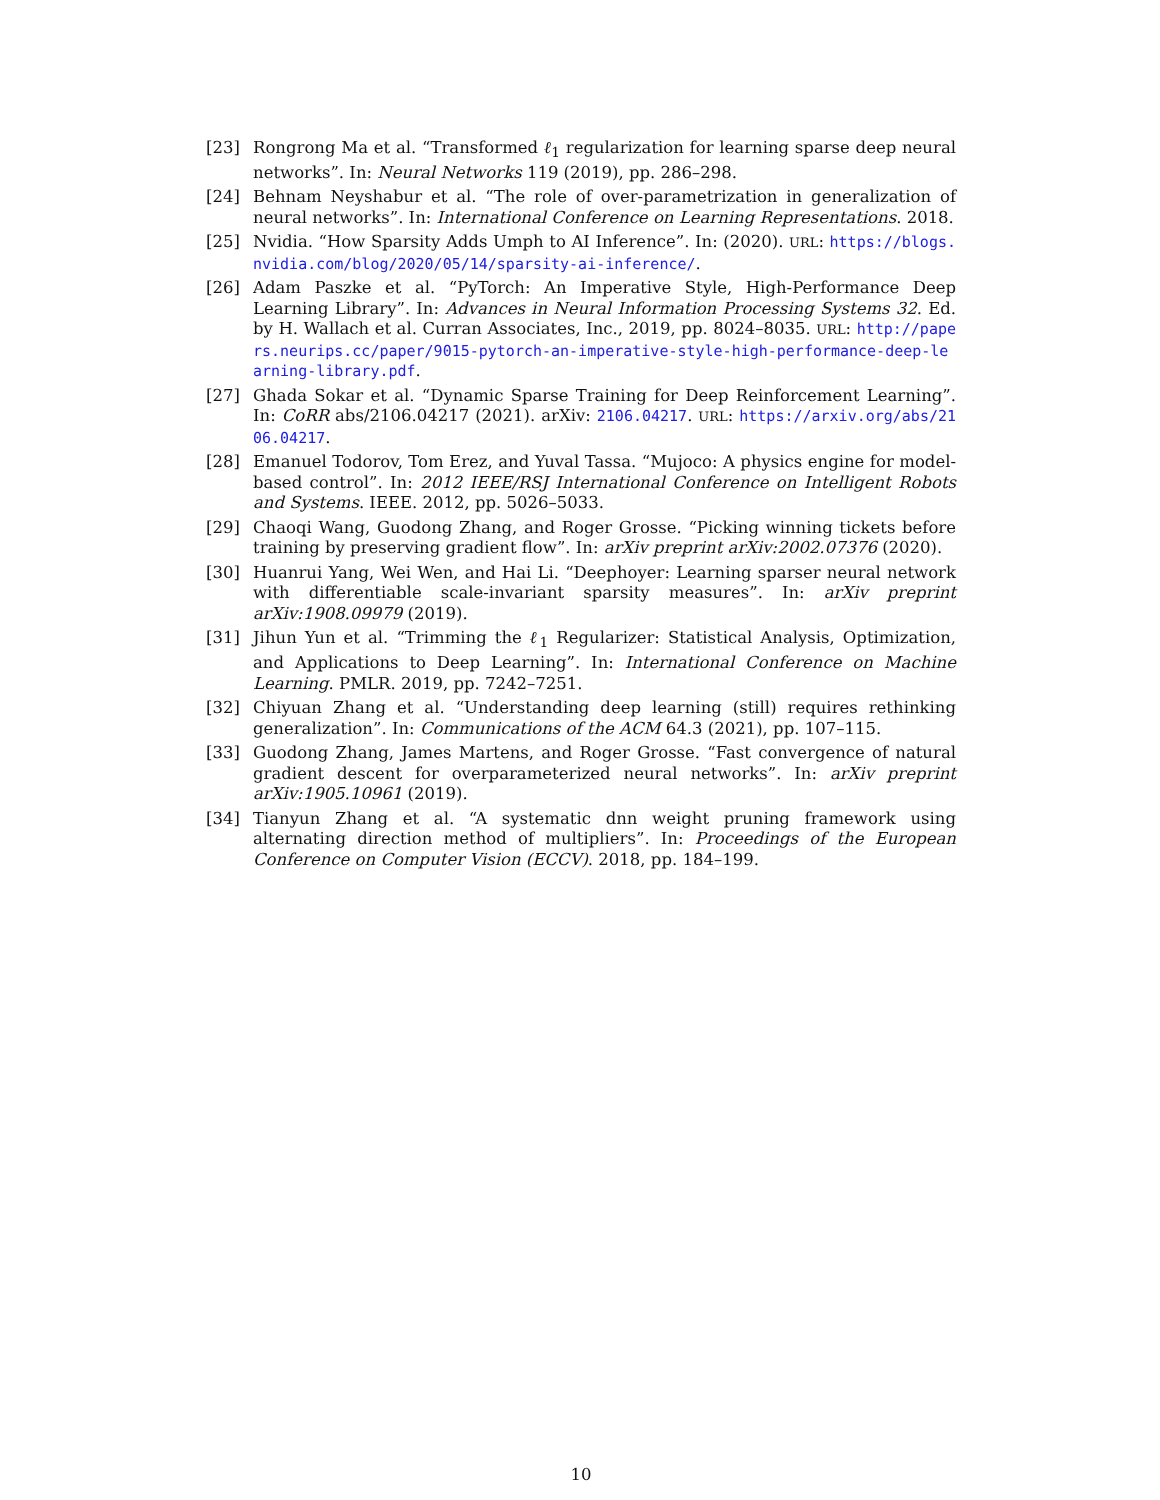[23] Rongrong Ma et al. “Transformed ℓ<sub>1</sub> regularization for learning sparse deep neural networks”. In: Neural Networks 119 (2019), pp. 286–298.
[24] Behnam Neyshabur et al. “The role of over-parametrization in generalization of neural networks”. In: International Conference on Learning Representations. 2018.
[25] Nvidia. “How Sparsity Adds Umph to AI Inference”. In: (2020). URL: https://blogs.nvidia.com/blog/2020/05/14/sparsity-ai-inference/.
[26] Adam Paszke et al. “PyTorch: An Imperative Style, High-Performance Deep Learning Library”. In: Advances in Neural Information Processing Systems 32. Ed. by H. Wallach et al. Curran Associates, Inc., 2019, pp. 8024–8035. URL: http://papers.neurips.cc/paper/9015-pytorch-an-imperative-style-high-performance-deep-learning-library.pdf.
[27] Ghada Sokar et al. “Dynamic Sparse Training for Deep Reinforcement Learning”. In: CoRR abs/2106.04217 (2021). arXiv: 2106.04217. URL: https://arxiv.org/abs/2106.04217.
[28] Emanuel Todorov, Tom Erez, and Yuval Tassa. “Mujoco: A physics engine for model-based control”. In: 2012 IEEE/RSJ International Conference on Intelligent Robots and Systems. IEEE. 2012, pp. 5026–5033.
[29] Chaoqi Wang, Guodong Zhang, and Roger Grosse. “Picking winning tickets before training by preserving gradient flow”. In: arXiv preprint arXiv:2002.07376 (2020).
[30] Huanrui Yang, Wei Wen, and Hai Li. “Deephoyer: Learning sparser neural network with differentiable scale-invariant sparsity measures”. In: arXiv preprint arXiv:1908.09979 (2019).
[31] Jihun Yun et al. “Trimming the ℓ<sub>1</sub> Regularizer: Statistical Analysis, Optimization, and Applications to Deep Learning”. In: International Conference on Machine Learning. PMLR. 2019, pp. 7242–7251.
[32] Chiyuan Zhang et al. “Understanding deep learning (still) requires rethinking generalization”. In: Communications of the ACM 64.3 (2021), pp. 107–115.
[33] Guodong Zhang, James Martens, and Roger Grosse. “Fast convergence of natural gradient descent for overparameterized neural networks”. In: arXiv preprint arXiv:1905.10961 (2019).
[34] Tianyun Zhang et al. “A systematic dnn weight pruning framework using alternating direction method of multipliers”. In: Proceedings of the European Conference on Computer Vision (ECCV). 2018, pp. 184–199.
10